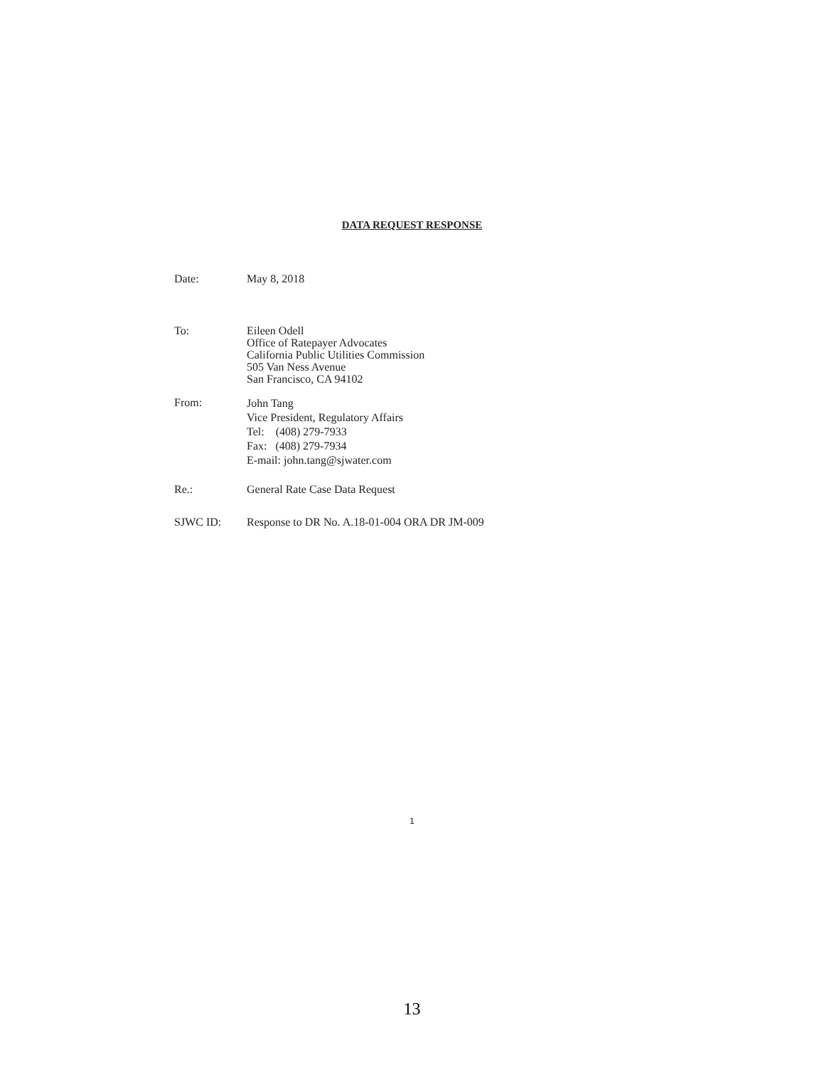DATA REQUEST RESPONSE
Date:
May 8, 2018
To:
Eileen Odell
Office of Ratepayer Advocates
California Public Utilities Commission
505 Van Ness Avenue
San Francisco, CA 94102
From:
John Tang
Vice President, Regulatory Affairs
Tel: (408) 279-7933
Fax: (408) 279-7934
E-mail: john.tang@sjwater.com
Re.:
General Rate Case Data Request
SJWC ID:
Response to DR No. A.18-01-004 ORA DR JM-009
1
13